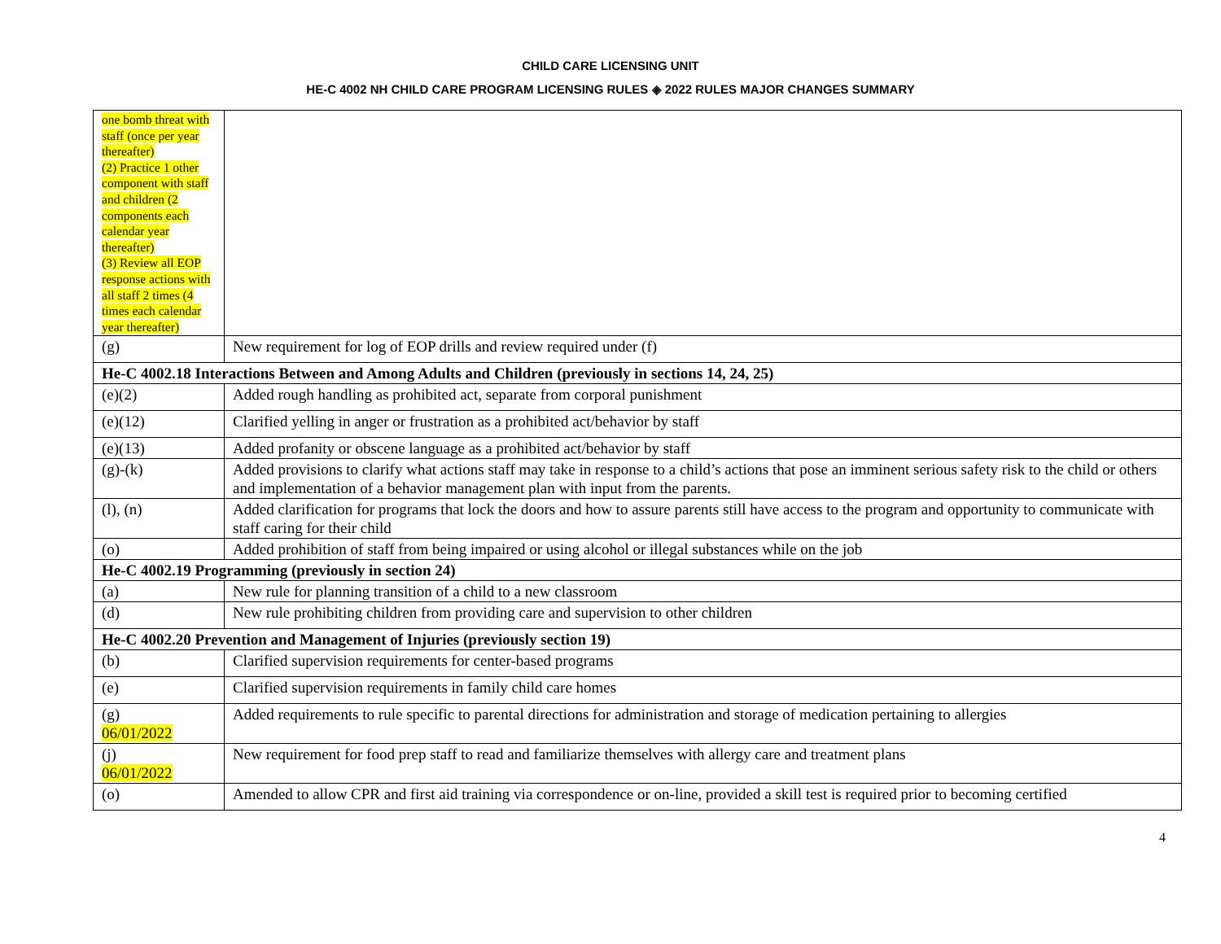CHILD CARE LICENSING UNIT
HE-C 4002 NH CHILD CARE PROGRAM LICENSING RULES ◈ 2022 RULES MAJOR CHANGES SUMMARY
| one bomb threat with staff (once per year thereafter) (2) Practice 1 other component with staff and children (2 components each calendar year thereafter) (3) Review all EOP response actions with all staff 2 times (4 times each calendar year thereafter) | |
| (g) | New requirement for log of EOP drills and review required under (f) |
| He-C 4002.18 Interactions Between and Among Adults and Children (previously in sections 14, 24, 25) | |
| (e)(2) | Added rough handling as prohibited act, separate from corporal punishment |
| (e)(12) | Clarified yelling in anger or frustration as a prohibited act/behavior by staff |
| (e)(13) | Added profanity or obscene language as a prohibited act/behavior by staff |
| (g)-(k) | Added provisions to clarify what actions staff may take in response to a child’s actions that pose an imminent serious safety risk to the child or others and implementation of a behavior management plan with input from the parents. |
| (l), (n) | Added clarification for programs that lock the doors and how to assure parents still have access to the program and opportunity to communicate with staff caring for their child |
| (o) | Added prohibition of staff from being impaired or using alcohol or illegal substances while on the job |
| He-C 4002.19 Programming (previously in section 24) | |
| (a) | New rule for planning transition of a child to a new classroom |
| (d) | New rule prohibiting children from providing care and supervision to other children |
| He-C 4002.20 Prevention and Management of Injuries (previously section 19) | |
| (b) | Clarified supervision requirements for center-based programs |
| (e) | Clarified supervision requirements in family child care homes |
| (g) 06/01/2022 | Added requirements to rule specific to parental directions for administration and storage of medication pertaining to allergies |
| (j) 06/01/2022 | New requirement for food prep staff to read and familiarize themselves with allergy care and treatment plans |
| (o) | Amended to allow CPR and first aid training via correspondence or on-line, provided a skill test is required prior to becoming certified |
4